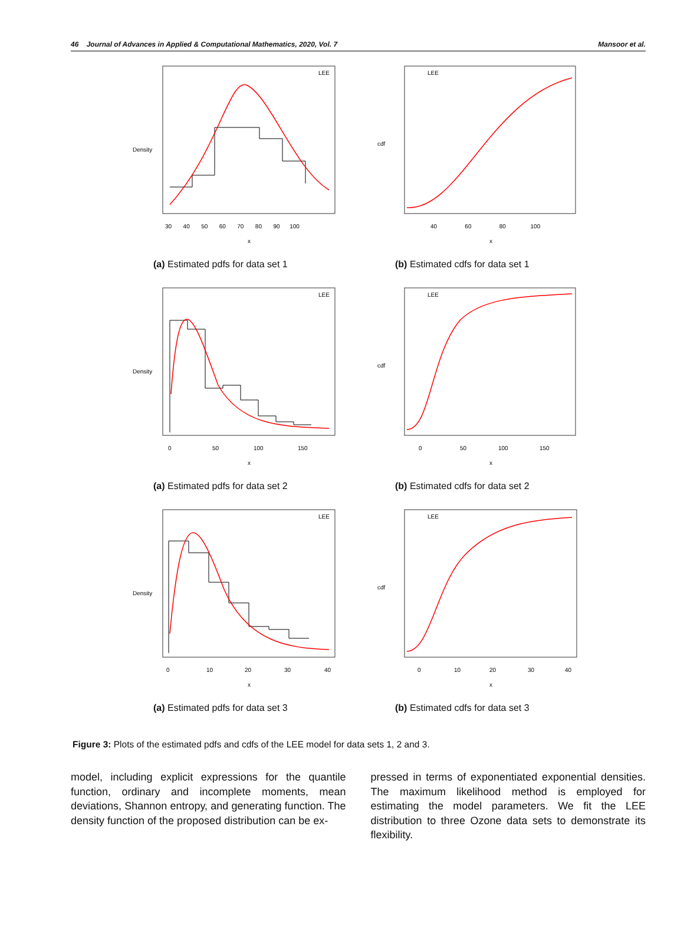46 Journal of Advances in Applied & Computational Mathematics, 2020, Vol. 7 Mansoor et al.
LEE
x
30 40 50 60 70 80 90 100
Density
(a) Estimated pdfs for data set 1
LEE
x
40 60 80 100
cdf
(b) Estimated cdfs for data set 1
LEE
x
0
50
100
150
Density
(a) Estimated pdfs for data set 2
LEE
x
0
50
100
150
cdf
(b) Estimated cdfs for data set 2
LEE
x
0
10
20
30
40
Density
(a) Estimated pdfs for data set 3
LEE
x
0
10
20
30
40
cdf
(b) Estimated cdfs for data set 3
Figure 3: Plots of the estimated pdfs and cdfs of the LEE model for data sets 1, 2 and 3.
model, including explicit expressions for the quantile function, ordinary and incomplete moments, mean deviations, Shannon entropy, and generating function. The density function of the proposed distribution can be ex-
pressed in terms of exponentiated exponential densities. The maximum likelihood method is employed for estimating the model parameters. We fit the LEE distribution to three Ozone data sets to demonstrate its flexibility.